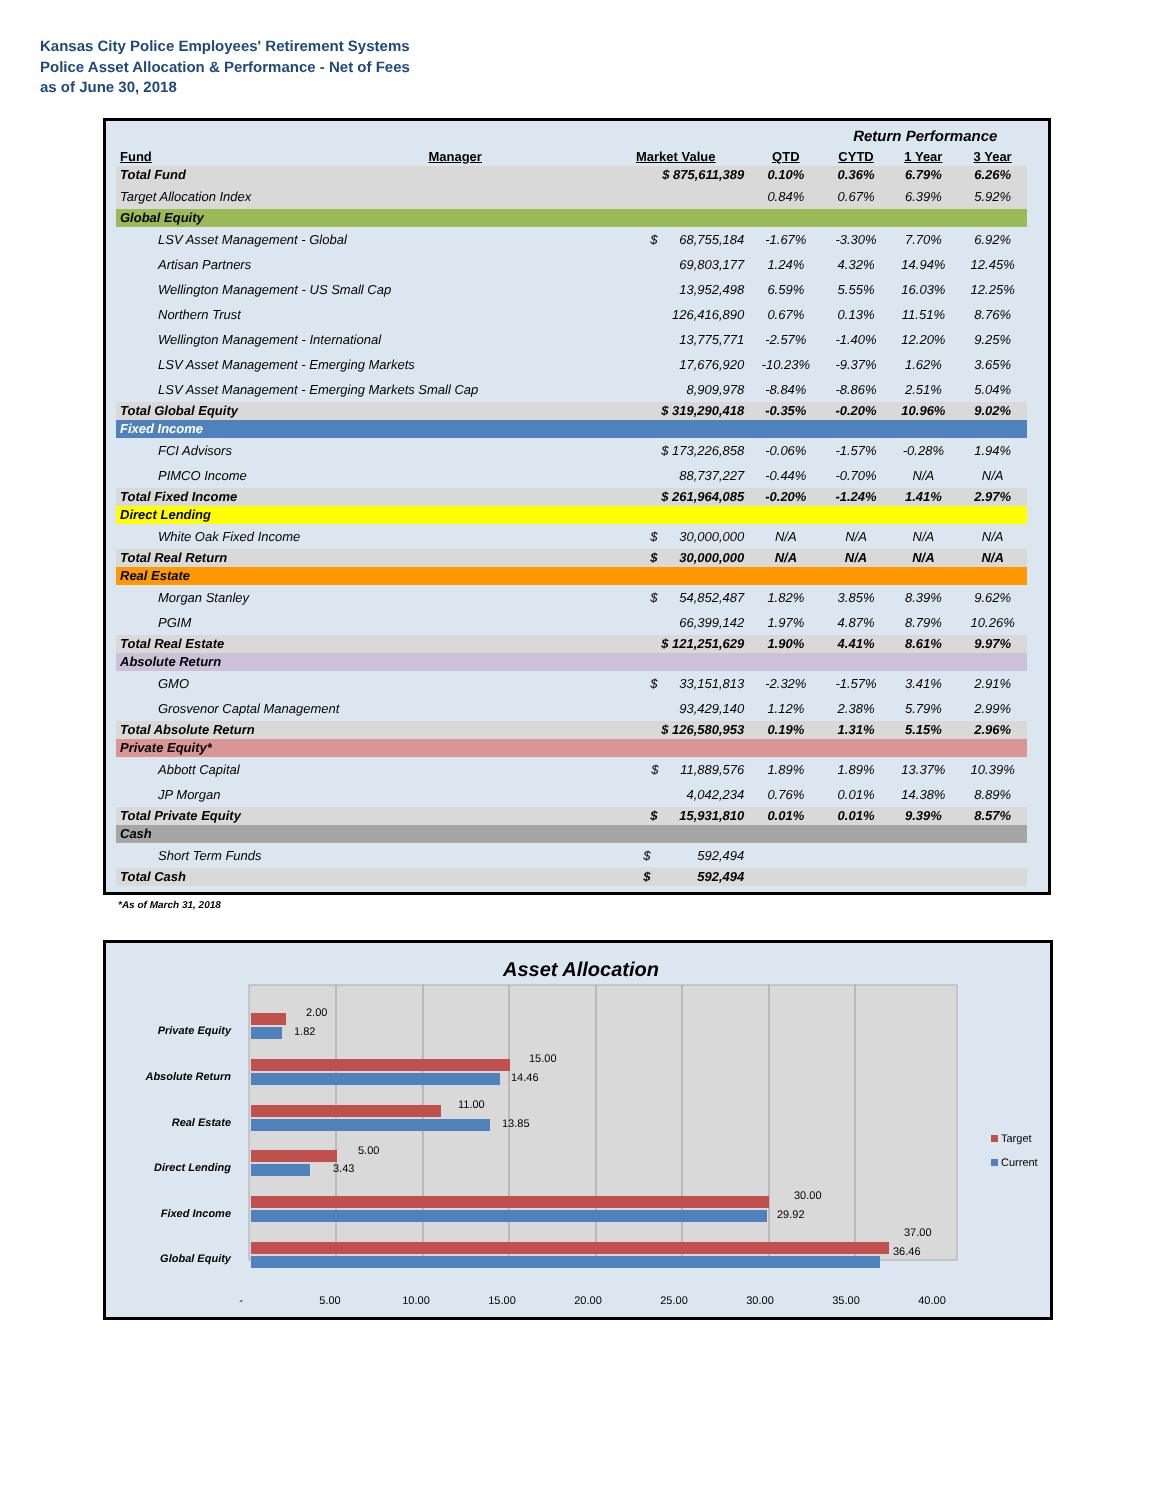Kansas City Police Employees' Retirement Systems
Police Asset Allocation & Performance - Net of Fees
as of June 30, 2018
| | | | | Return Performance | | | |
| Fund | Manager | Market Value | QTD | CYTD | 1 Year | 3 Year | |
| Total Fund | | $ 875,611,389 | 0.10% | 0.36% | 6.79% | 6.26% | |
| Target Allocation Index | | | 0.84% | 0.67% | 6.39% | 5.92% | |
| Global Equity | | | | | | | |
| LSV Asset Management - Global | | $ 68,755,184 | -1.67% | -3.30% | 7.70% | 6.92% | |
| Artisan Partners | | 69,803,177 | 1.24% | 4.32% | 14.94% | 12.45% | |
| Wellington Management - US Small Cap | | 13,952,498 | 6.59% | 5.55% | 16.03% | 12.25% | |
| Northern Trust | | 126,416,890 | 0.67% | 0.13% | 11.51% | 8.76% | |
| Wellington Management - International | | 13,775,771 | -2.57% | -1.40% | 12.20% | 9.25% | |
| LSV Asset Management - Emerging Markets | | 17,676,920 | -10.23% | -9.37% | 1.62% | 3.65% | |
| LSV Asset Management - Emerging Markets Small Cap | | 8,909,978 | -8.84% | -8.86% | 2.51% | 5.04% | |
| Total Global Equity | | $ 319,290,418 | -0.35% | -0.20% | 10.96% | 9.02% | |
| Fixed Income | | | | | | | |
| FCI Advisors | | $ 173,226,858 | -0.06% | -1.57% | -0.28% | 1.94% | |
| PIMCO Income | | 88,737,227 | -0.44% | -0.70% | N/A | N/A | |
| Total Fixed Income | | $ 261,964,085 | -0.20% | -1.24% | 1.41% | 2.97% | |
| Direct Lending | | | | | | | |
| White Oak Fixed Income | | $ 30,000,000 | N/A | N/A | N/A | N/A | |
| Total Real Return | | $ 30,000,000 | N/A | N/A | N/A | N/A | |
| Real Estate | | | | | | | |
| Morgan Stanley | | $ 54,852,487 | 1.82% | 3.85% | 8.39% | 9.62% | |
| PGIM | | 66,399,142 | 1.97% | 4.87% | 8.79% | 10.26% | |
| Total Real Estate | | $ 121,251,629 | 1.90% | 4.41% | 8.61% | 9.97% | |
| Absolute Return | | | | | | | |
| GMO | | $ 33,151,813 | -2.32% | -1.57% | 3.41% | 2.91% | |
| Grosvenor Captal Management | | 93,429,140 | 1.12% | 2.38% | 5.79% | 2.99% | |
| Total Absolute Return | | $ 126,580,953 | 0.19% | 1.31% | 5.15% | 2.96% | |
| Private Equity* | | | | | | | |
| Abbott Capital | | $ 11,889,576 | 1.89% | 1.89% | 13.37% | 10.39% | |
| JP Morgan | | 4,042,234 | 0.76% | 0.01% | 14.38% | 8.89% | |
| Total Private Equity | | $ 15,931,810 | 0.01% | 0.01% | 9.39% | 8.57% | |
| Cash | | | | | | | |
| Short Term Funds | | $ 592,494 | | | | | |
| Total Cash | | $ 592,494 | | | | | |
*As of March 31, 2018
Asset Allocation
Private Equity
Absolute Return
Real Estate
Direct Lending
Fixed Income
Global Equity
2.00
1.82
15.00
14.46
11.00
13.85
5.00
3.43
30.00
29.92
37.00
36.46
-
5.00
10.00
15.00
20.00
25.00
30.00
35.00
40.00
Target
Current